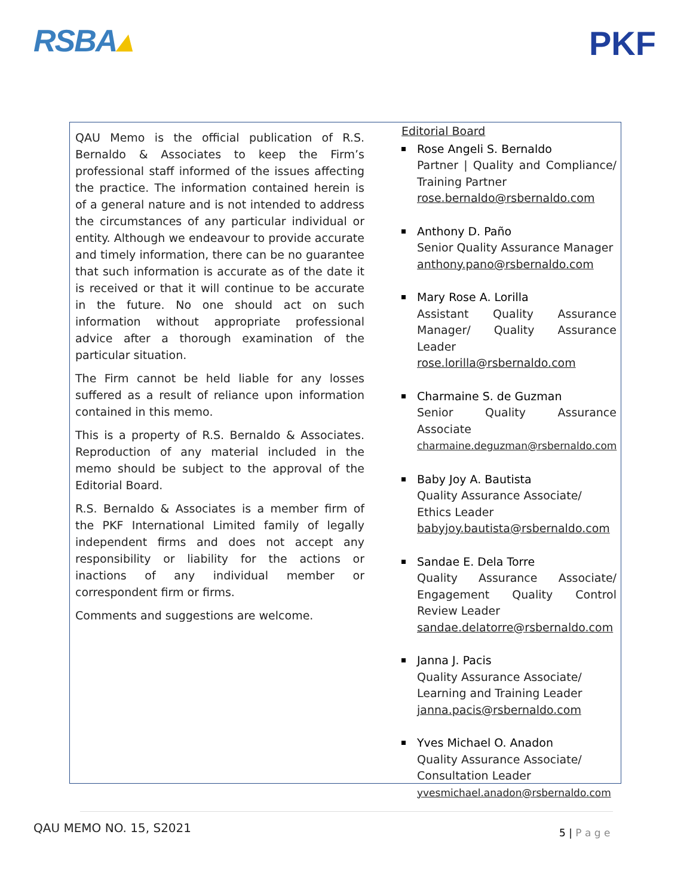RSBA▴ PKF
QAU Memo is the official publication of R.S. Bernaldo & Associates to keep the Firm’s professional staff informed of the issues affecting the practice. The information contained herein is of a general nature and is not intended to address the circumstances of any particular individual or entity. Although we endeavour to provide accurate and timely information, there can be no guarantee that such information is accurate as of the date it is received or that it will continue to be accurate in the future. No one should act on such information without appropriate professional advice after a thorough examination of the particular situation.
The Firm cannot be held liable for any losses suffered as a result of reliance upon information contained in this memo.
This is a property of R.S. Bernaldo & Associates. Reproduction of any material included in the memo should be subject to the approval of the Editorial Board.
R.S. Bernaldo & Associates is a member firm of the PKF International Limited family of legally independent firms and does not accept any responsibility or liability for the actions or inactions of any individual member or correspondent firm or firms.
Comments and suggestions are welcome.
Editorial Board
Rose Angeli S. Bernaldo
Partner | Quality and Compliance/ Training Partner
rose.bernaldo@rsbernaldo.com
Anthony D. Paño
Senior Quality Assurance Manager
anthony.pano@rsbernaldo.com
Mary Rose A. Lorilla
Assistant Quality Assurance Manager/ Quality Assurance Leader
rose.lorilla@rsbernaldo.com
Charmaine S. de Guzman
Senior Quality Assurance Associate
charmaine.deguzman@rsbernaldo.com
Baby Joy A. Bautista
Quality Assurance Associate/
Ethics Leader
babyjoy.bautista@rsbernaldo.com
Sandae E. Dela Torre
Quality Assurance Associate/ Engagement Quality Control Review Leader
sandae.delatorre@rsbernaldo.com
Janna J. Pacis
Quality Assurance Associate/
Learning and Training Leader
janna.pacis@rsbernaldo.com
Yves Michael O. Anadon
Quality Assurance Associate/
Consultation Leader
yvesmichael.anadon@rsbernaldo.com
QAU MEMO NO. 15, S2021 5 | P a g e